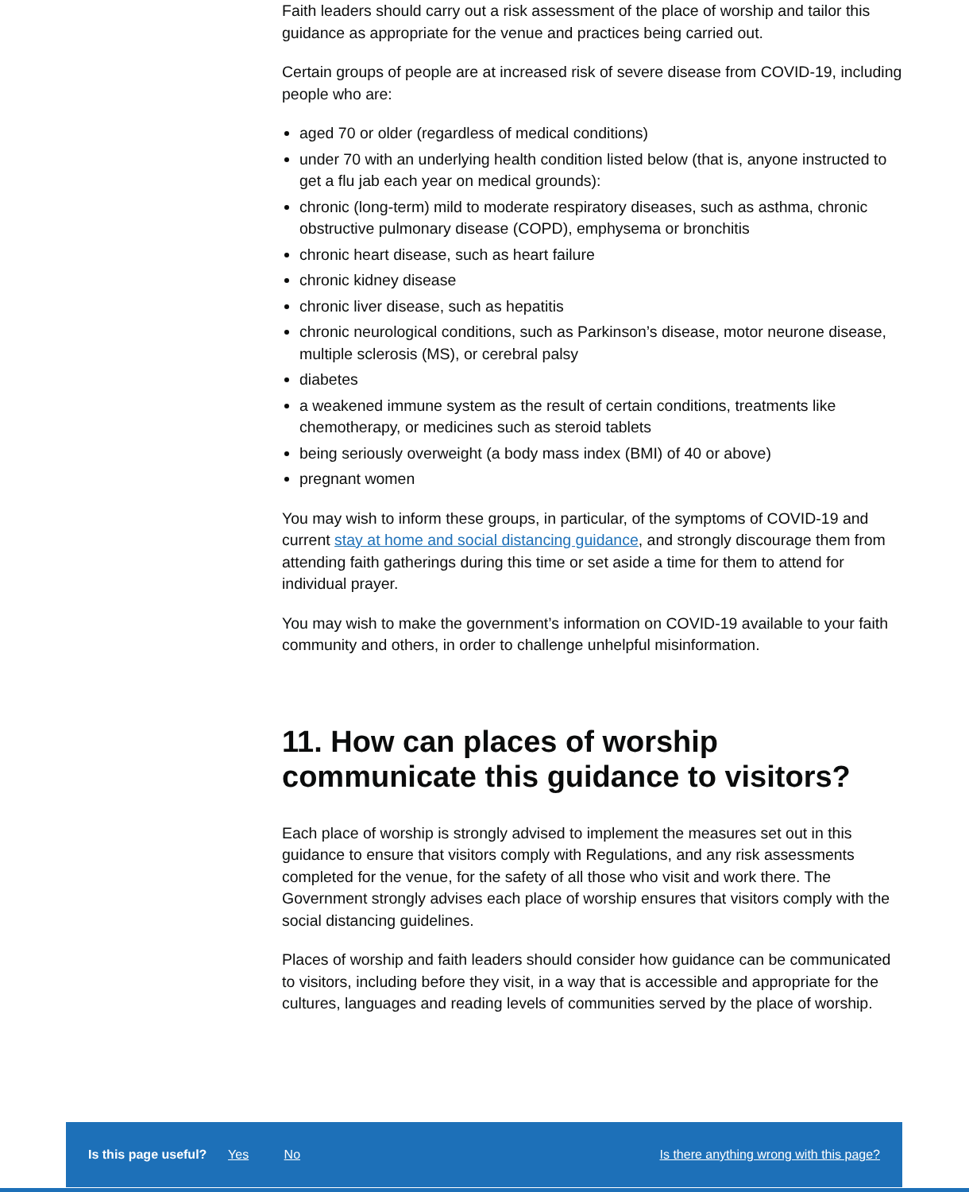Faith leaders should carry out a risk assessment of the place of worship and tailor this guidance as appropriate for the venue and practices being carried out.
Certain groups of people are at increased risk of severe disease from COVID-19, including people who are:
aged 70 or older (regardless of medical conditions)
under 70 with an underlying health condition listed below (that is, anyone instructed to get a flu jab each year on medical grounds):
chronic (long-term) mild to moderate respiratory diseases, such as asthma, chronic obstructive pulmonary disease (COPD), emphysema or bronchitis
chronic heart disease, such as heart failure
chronic kidney disease
chronic liver disease, such as hepatitis
chronic neurological conditions, such as Parkinson’s disease, motor neurone disease, multiple sclerosis (MS), or cerebral palsy
diabetes
a weakened immune system as the result of certain conditions, treatments like chemotherapy, or medicines such as steroid tablets
being seriously overweight (a body mass index (BMI) of 40 or above)
pregnant women
You may wish to inform these groups, in particular, of the symptoms of COVID-19 and current stay at home and social distancing guidance, and strongly discourage them from attending faith gatherings during this time or set aside a time for them to attend for individual prayer.
You may wish to make the government’s information on COVID-19 available to your faith community and others, in order to challenge unhelpful misinformation.
11. How can places of worship communicate this guidance to visitors?
Each place of worship is strongly advised to implement the measures set out in this guidance to ensure that visitors comply with Regulations, and any risk assessments completed for the venue, for the safety of all those who visit and work there. The Government strongly advises each place of worship ensures that visitors comply with the social distancing guidelines.
Places of worship and faith leaders should consider how guidance can be communicated to visitors, including before they visit, in a way that is accessible and appropriate for the cultures, languages and reading levels of communities served by the place of worship.
Is this page useful? Yes No Is there anything wrong with this page?